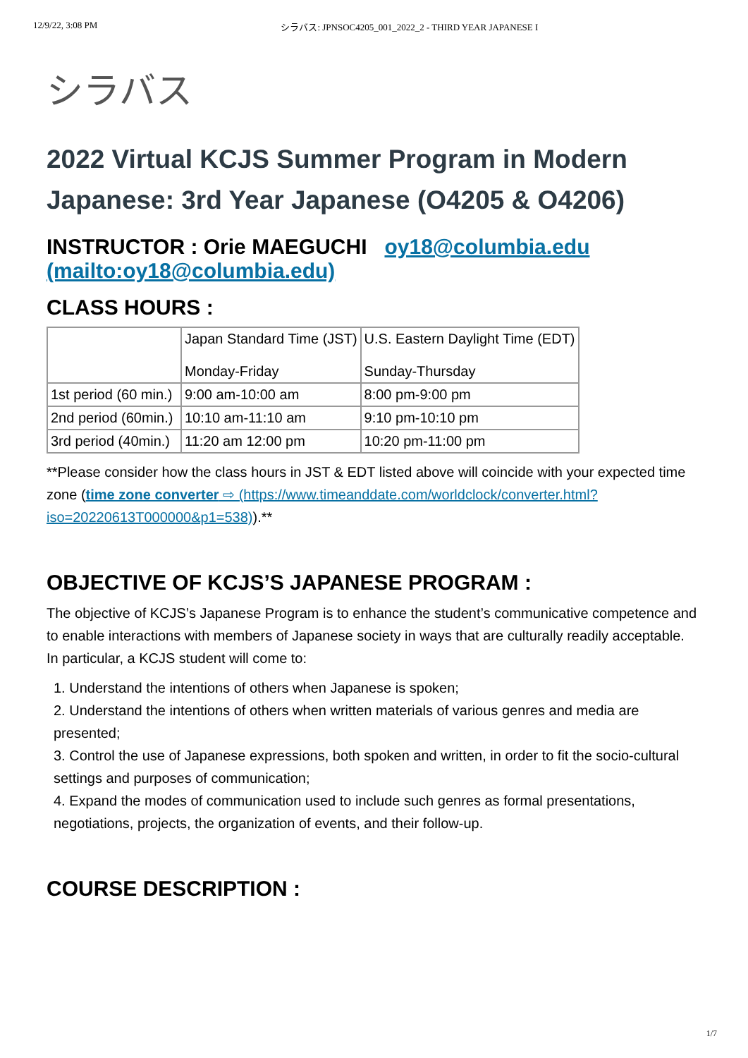12/9/22, 3:08 PM シラバス: JPNSOC4205_001_2022_2 - THIRD YEAR JAPANESE I
シラバス
2022 Virtual KCJS Summer Program in Modern Japanese: 3rd Year Japanese (O4205 & O4206)
INSTRUCTOR : Orie MAEGUCHI oy18@columbia.edu (mailto:oy18@columbia.edu)
CLASS HOURS :
| | Japan Standard Time (JST) Monday-Friday | U.S. Eastern Daylight Time (EDT) Sunday-Thursday |
| 1st period (60 min.) | 9:00 am-10:00 am | 8:00 pm-9:00 pm |
| 2nd period (60min.) | 10:10 am-11:10 am | 9:10 pm-10:10 pm |
| 3rd period (40min.) | 11:20 am 12:00 pm | 10:20 pm-11:00 pm |
**Please consider how the class hours in JST & EDT listed above will coincide with your expected time zone (time zone converter ⇨ (https://www.timeanddate.com/worldclock/converter.html?iso=20220613T000000&p1=538)).**
OBJECTIVE OF KCJS’S JAPANESE PROGRAM :
The objective of KCJS’s Japanese Program is to enhance the student’s communicative competence and to enable interactions with members of Japanese society in ways that are culturally readily acceptable. In particular, a KCJS student will come to:
1. Understand the intentions of others when Japanese is spoken;
2. Understand the intentions of others when written materials of various genres and media are presented;
3. Control the use of Japanese expressions, both spoken and written, in order to fit the socio-cultural settings and purposes of communication;
4. Expand the modes of communication used to include such genres as formal presentations, negotiations, projects, the organization of events, and their follow-up.
COURSE DESCRIPTION :
1/7